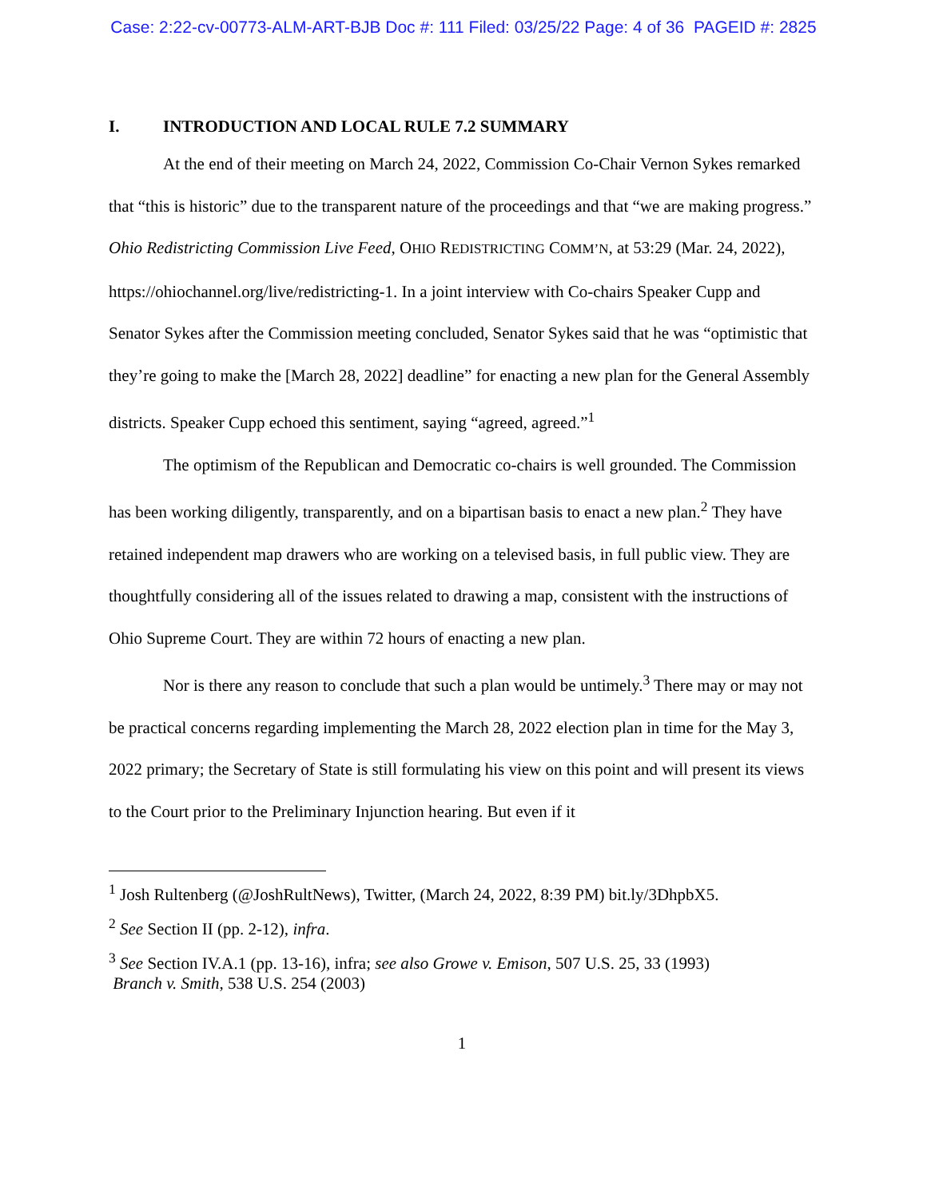Case: 2:22-cv-00773-ALM-ART-BJB Doc #: 111 Filed: 03/25/22 Page: 4 of 36 PAGEID #: 2825
I. INTRODUCTION AND LOCAL RULE 7.2 SUMMARY
At the end of their meeting on March 24, 2022, Commission Co-Chair Vernon Sykes remarked that “this is historic” due to the transparent nature of the proceedings and that “we are making progress.” Ohio Redistricting Commission Live Feed, OHIO REDISTRICTING COMM’N, at 53:29 (Mar. 24, 2022), https://ohiochannel.org/live/redistricting-1. In a joint interview with Co-chairs Speaker Cupp and Senator Sykes after the Commission meeting concluded, Senator Sykes said that he was “optimistic that they’re going to make the [March 28, 2022] deadline” for enacting a new plan for the General Assembly districts. Speaker Cupp echoed this sentiment, saying “agreed, agreed.”<sup>1</sup>
The optimism of the Republican and Democratic co-chairs is well grounded. The Commission has been working diligently, transparently, and on a bipartisan basis to enact a new plan.<sup>2</sup> They have retained independent map drawers who are working on a televised basis, in full public view. They are thoughtfully considering all of the issues related to drawing a map, consistent with the instructions of Ohio Supreme Court. They are within 72 hours of enacting a new plan.
Nor is there any reason to conclude that such a plan would be untimely.<sup>3</sup> There may or may not be practical concerns regarding implementing the March 28, 2022 election plan in time for the May 3, 2022 primary; the Secretary of State is still formulating his view on this point and will present its views to the Court prior to the Preliminary Injunction hearing. But even if it
<sup>1</sup> Josh Rultenberg (@JoshRultNews), Twitter, (March 24, 2022, 8:39 PM) bit.ly/3DhpbX5.
<sup>2</sup> See Section II (pp. 2-12), infra.
<sup>3</sup> See Section IV.A.1 (pp. 13-16), infra; see also Growe v. Emison, 507 U.S. 25, 33 (1993)
Branch v. Smith, 538 U.S. 254 (2003)
1